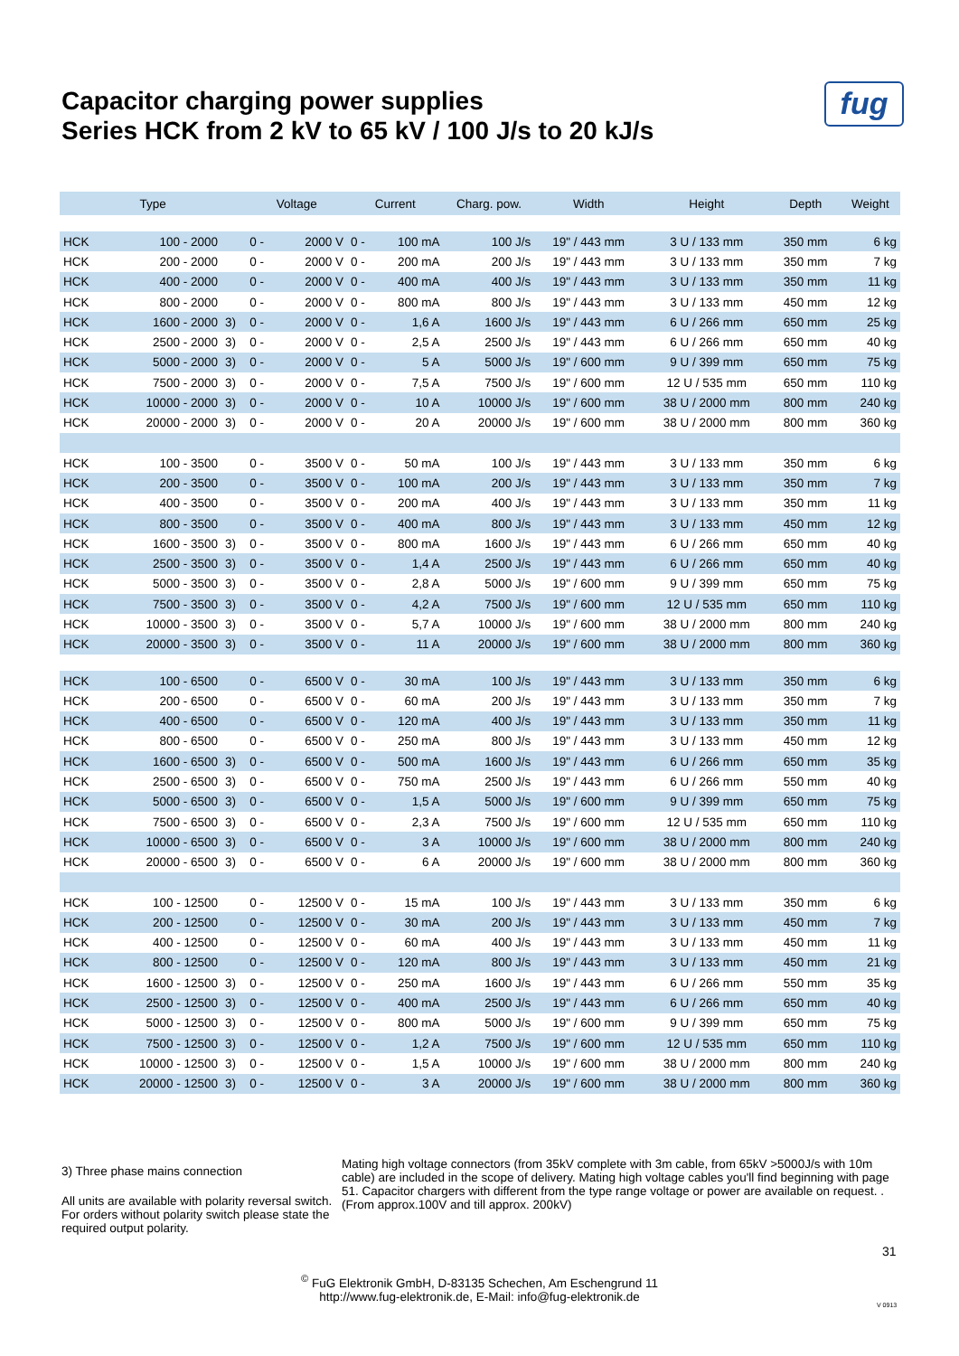Capacitor charging power supplies
Series HCK from 2 kV to 65 kV / 100 J/s to 20 kJ/s
fug
| Type | | | Voltage | | Current | | Charg. pow. | Width | Height | Depth | Weight |
| --- | --- | --- | --- | --- | --- | --- | --- | --- | --- | --- | --- |
| HCK | 100 - 2000 | | 0 - | 2000 V | 0 - | 100 mA | 100 J/s | 19" / 443 mm | 3 U / 133 mm | 350 mm | 6 kg |
| HCK | 200 - 2000 | | 0 - | 2000 V | 0 - | 200 mA | 200 J/s | 19" / 443 mm | 3 U / 133 mm | 350 mm | 7 kg |
| HCK | 400 - 2000 | | 0 - | 2000 V | 0 - | 400 mA | 400 J/s | 19" / 443 mm | 3 U / 133 mm | 350 mm | 11 kg |
| HCK | 800 - 2000 | | 0 - | 2000 V | 0 - | 800 mA | 800 J/s | 19" / 443 mm | 3 U / 133 mm | 450 mm | 12 kg |
| HCK | 1600 - 2000 | 3) | 0 - | 2000 V | 0 - | 1,6 A | 1600 J/s | 19" / 443 mm | 6 U / 266 mm | 650 mm | 25 kg |
| HCK | 2500 - 2000 | 3) | 0 - | 2000 V | 0 - | 2,5 A | 2500 J/s | 19" / 443 mm | 6 U / 266 mm | 650 mm | 40 kg |
| HCK | 5000 - 2000 | 3) | 0 - | 2000 V | 0 - | 5 A | 5000 J/s | 19" / 600 mm | 9 U / 399 mm | 650 mm | 75 kg |
| HCK | 7500 - 2000 | 3) | 0 - | 2000 V | 0 - | 7,5 A | 7500 J/s | 19" / 600 mm | 12 U / 535 mm | 650 mm | 110 kg |
| HCK | 10000 - 2000 | 3) | 0 - | 2000 V | 0 - | 10 A | 10000 J/s | 19" / 600 mm | 38 U / 2000 mm | 800 mm | 240 kg |
| HCK | 20000 - 2000 | 3) | 0 - | 2000 V | 0 - | 20 A | 20000 J/s | 19" / 600 mm | 38 U / 2000 mm | 800 mm | 360 kg |
| HCK | 100 - 3500 | | 0 - | 3500 V | 0 - | 50 mA | 100 J/s | 19" / 443 mm | 3 U / 133 mm | 350 mm | 6 kg |
| HCK | 200 - 3500 | | 0 - | 3500 V | 0 - | 100 mA | 200 J/s | 19" / 443 mm | 3 U / 133 mm | 350 mm | 7 kg |
| HCK | 400 - 3500 | | 0 - | 3500 V | 0 - | 200 mA | 400 J/s | 19" / 443 mm | 3 U / 133 mm | 350 mm | 11 kg |
| HCK | 800 - 3500 | | 0 - | 3500 V | 0 - | 400 mA | 800 J/s | 19" / 443 mm | 3 U / 133 mm | 450 mm | 12 kg |
| HCK | 1600 - 3500 | 3) | 0 - | 3500 V | 0 - | 800 mA | 1600 J/s | 19" / 443 mm | 6 U / 266 mm | 650 mm | 40 kg |
| HCK | 2500 - 3500 | 3) | 0 - | 3500 V | 0 - | 1,4 A | 2500 J/s | 19" / 443 mm | 6 U / 266 mm | 650 mm | 40 kg |
| HCK | 5000 - 3500 | 3) | 0 - | 3500 V | 0 - | 2,8 A | 5000 J/s | 19" / 600 mm | 9 U / 399 mm | 650 mm | 75 kg |
| HCK | 7500 - 3500 | 3) | 0 - | 3500 V | 0 - | 4,2 A | 7500 J/s | 19" / 600 mm | 12 U / 535 mm | 650 mm | 110 kg |
| HCK | 10000 - 3500 | 3) | 0 - | 3500 V | 0 - | 5,7 A | 10000 J/s | 19" / 600 mm | 38 U / 2000 mm | 800 mm | 240 kg |
| HCK | 20000 - 3500 | 3) | 0 - | 3500 V | 0 - | 11 A | 20000 J/s | 19" / 600 mm | 38 U / 2000 mm | 800 mm | 360 kg |
| HCK | 100 - 6500 | | 0 - | 6500 V | 0 - | 30 mA | 100 J/s | 19" / 443 mm | 3 U / 133 mm | 350 mm | 6 kg |
| HCK | 200 - 6500 | | 0 - | 6500 V | 0 - | 60 mA | 200 J/s | 19" / 443 mm | 3 U / 133 mm | 350 mm | 7 kg |
| HCK | 400 - 6500 | | 0 - | 6500 V | 0 - | 120 mA | 400 J/s | 19" / 443 mm | 3 U / 133 mm | 350 mm | 11 kg |
| HCK | 800 - 6500 | | 0 - | 6500 V | 0 - | 250 mA | 800 J/s | 19" / 443 mm | 3 U / 133 mm | 450 mm | 12 kg |
| HCK | 1600 - 6500 | 3) | 0 - | 6500 V | 0 - | 500 mA | 1600 J/s | 19" / 443 mm | 6 U / 266 mm | 650 mm | 35 kg |
| HCK | 2500 - 6500 | 3) | 0 - | 6500 V | 0 - | 750 mA | 2500 J/s | 19" / 443 mm | 6 U / 266 mm | 550 mm | 40 kg |
| HCK | 5000 - 6500 | 3) | 0 - | 6500 V | 0 - | 1,5 A | 5000 J/s | 19" / 600 mm | 9 U / 399 mm | 650 mm | 75 kg |
| HCK | 7500 - 6500 | 3) | 0 - | 6500 V | 0 - | 2,3 A | 7500 J/s | 19" / 600 mm | 12 U / 535 mm | 650 mm | 110 kg |
| HCK | 10000 - 6500 | 3) | 0 - | 6500 V | 0 - | 3 A | 10000 J/s | 19" / 600 mm | 38 U / 2000 mm | 800 mm | 240 kg |
| HCK | 20000 - 6500 | 3) | 0 - | 6500 V | 0 - | 6 A | 20000 J/s | 19" / 600 mm | 38 U / 2000 mm | 800 mm | 360 kg |
| HCK | 100 - 12500 | | 0 - | 12500 V | 0 - | 15 mA | 100 J/s | 19" / 443 mm | 3 U / 133 mm | 350 mm | 6 kg |
| HCK | 200 - 12500 | | 0 - | 12500 V | 0 - | 30 mA | 200 J/s | 19" / 443 mm | 3 U / 133 mm | 450 mm | 7 kg |
| HCK | 400 - 12500 | | 0 - | 12500 V | 0 - | 60 mA | 400 J/s | 19" / 443 mm | 3 U / 133 mm | 450 mm | 11 kg |
| HCK | 800 - 12500 | | 0 - | 12500 V | 0 - | 120 mA | 800 J/s | 19" / 443 mm | 3 U / 133 mm | 450 mm | 21 kg |
| HCK | 1600 - 12500 | 3) | 0 - | 12500 V | 0 - | 250 mA | 1600 J/s | 19" / 443 mm | 6 U / 266 mm | 550 mm | 35 kg |
| HCK | 2500 - 12500 | 3) | 0 - | 12500 V | 0 - | 400 mA | 2500 J/s | 19" / 443 mm | 6 U / 266 mm | 650 mm | 40 kg |
| HCK | 5000 - 12500 | 3) | 0 - | 12500 V | 0 - | 800 mA | 5000 J/s | 19" / 600 mm | 9 U / 399 mm | 650 mm | 75 kg |
| HCK | 7500 - 12500 | 3) | 0 - | 12500 V | 0 - | 1,2 A | 7500 J/s | 19" / 600 mm | 12 U / 535 mm | 650 mm | 110 kg |
| HCK | 10000 - 12500 | 3) | 0 - | 12500 V | 0 - | 1,5 A | 10000 J/s | 19" / 600 mm | 38 U / 2000 mm | 800 mm | 240 kg |
| HCK | 20000 - 12500 | 3) | 0 - | 12500 V | 0 - | 3 A | 20000 J/s | 19" / 600 mm | 38 U / 2000 mm | 800 mm | 360 kg |
3) Three phase mains connection
All units are available with polarity reversal switch. For orders without polarity switch please state the required output polarity.
Mating high voltage connectors (from 35kV complete with 3m cable, from 65kV >5000J/s with 10m cable) are included in the scope of delivery. Mating high voltage cables you'll find beginning with page 51. Capacitor chargers with different from the type range voltage or power are available on request. . (From approx.100V and till approx. 200kV)
31
<sup>©</sup> FuG Elektronik GmbH, D-83135 Schechen, Am Eschengrund 11
http://www.fug-elektronik.de, E-Mail: info@fug-elektronik.de
V 0913